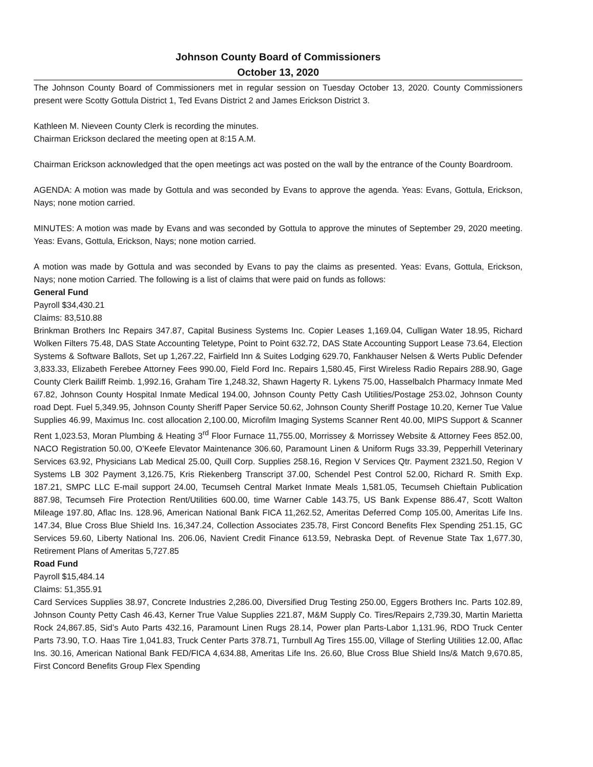Johnson County Board of Commissioners
October 13, 2020
The Johnson County Board of Commissioners met in regular session on Tuesday October 13, 2020. County Commissioners present were Scotty Gottula District 1, Ted Evans District 2 and James Erickson District 3.
Kathleen M. Nieveen County Clerk is recording the minutes.
Chairman Erickson declared the meeting open at 8:15 A.M.
Chairman Erickson acknowledged that the open meetings act was posted on the wall by the entrance of the County Boardroom.
AGENDA: A motion was made by Gottula and was seconded by Evans to approve the agenda. Yeas: Evans, Gottula, Erickson, Nays; none motion carried.
MINUTES: A motion was made by Evans and was seconded by Gottula to approve the minutes of September 29, 2020 meeting. Yeas: Evans, Gottula, Erickson, Nays; none motion carried.
A motion was made by Gottula and was seconded by Evans to pay the claims as presented. Yeas: Evans, Gottula, Erickson, Nays; none motion Carried. The following is a list of claims that were paid on funds as follows:
General Fund
Payroll $34,430.21
Claims: 83,510.88
Brinkman Brothers Inc Repairs 347.87, Capital Business Systems Inc. Copier Leases 1,169.04, Culligan Water 18.95, Richard Wolken Filters 75.48, DAS State Accounting Teletype, Point to Point 632.72, DAS State Accounting Support Lease 73.64, Election Systems & Software Ballots, Set up 1,267.22, Fairfield Inn & Suites Lodging 629.70, Fankhauser Nelsen & Werts Public Defender 3,833.33, Elizabeth Ferebee Attorney Fees 990.00, Field Ford Inc. Repairs 1,580.45, First Wireless Radio Repairs 288.90, Gage County Clerk Bailiff Reimb. 1,992.16, Graham Tire 1,248.32, Shawn Hagerty R. Lykens 75.00, Hasselbalch Pharmacy Inmate Med 67.82, Johnson County Hospital Inmate Medical 194.00, Johnson County Petty Cash Utilities/Postage 253.02, Johnson County road Dept. Fuel 5,349.95, Johnson County Sheriff Paper Service 50.62, Johnson County Sheriff Postage 10.20, Kerner Tue Value Supplies 46.99, Maximus Inc. cost allocation 2,100.00, Microfilm Imaging Systems Scanner Rent 40.00, MIPS Support & Scanner Rent 1,023.53, Moran Plumbing & Heating 3<sup>rd</sup> Floor Furnace 11,755.00, Morrissey & Morrissey Website & Attorney Fees 852.00, NACO Registration 50.00, O’Keefe Elevator Maintenance 306.60, Paramount Linen & Uniform Rugs 33.39, Pepperhill Veterinary Services 63.92, Physicians Lab Medical 25.00, Quill Corp. Supplies 258.16, Region V Services Qtr. Payment 2321.50, Region V Systems LB 302 Payment 3,126.75, Kris Riekenberg Transcript 37.00, Schendel Pest Control 52.00, Richard R. Smith Exp. 187.21, SMPC LLC E-mail support 24.00, Tecumseh Central Market Inmate Meals 1,581.05, Tecumseh Chieftain Publication 887.98, Tecumseh Fire Protection Rent/Utilities 600.00, time Warner Cable 143.75, US Bank Expense 886.47, Scott Walton Mileage 197.80, Aflac Ins. 128.96, American National Bank FICA 11,262.52, Ameritas Deferred Comp 105.00, Ameritas Life Ins. 147.34, Blue Cross Blue Shield Ins. 16,347.24, Collection Associates 235.78, First Concord Benefits Flex Spending 251.15, GC Services 59.60, Liberty National Ins. 206.06, Navient Credit Finance 613.59, Nebraska Dept. of Revenue State Tax 1,677.30, Retirement Plans of Ameritas 5,727.85
Road Fund
Payroll $15,484.14
Claims: 51,355.91
Card Services Supplies 38.97, Concrete Industries 2,286.00, Diversified Drug Testing 250.00, Eggers Brothers Inc. Parts 102.89, Johnson County Petty Cash 46.43, Kerner True Value Supplies 221.87, M&M Supply Co. Tires/Repairs 2,739.30, Martin Marietta Rock 24,867.85, Sid’s Auto Parts 432.16, Paramount Linen Rugs 28.14, Power plan Parts-Labor 1,131.96, RDO Truck Center Parts 73.90, T.O. Haas Tire 1,041.83, Truck Center Parts 378.71, Turnbull Ag Tires 155.00, Village of Sterling Utilities 12.00, Aflac Ins. 30.16, American National Bank FED/FICA 4,634.88, Ameritas Life Ins. 26.60, Blue Cross Blue Shield Ins/& Match 9,670.85, First Concord Benefits Group Flex Spending